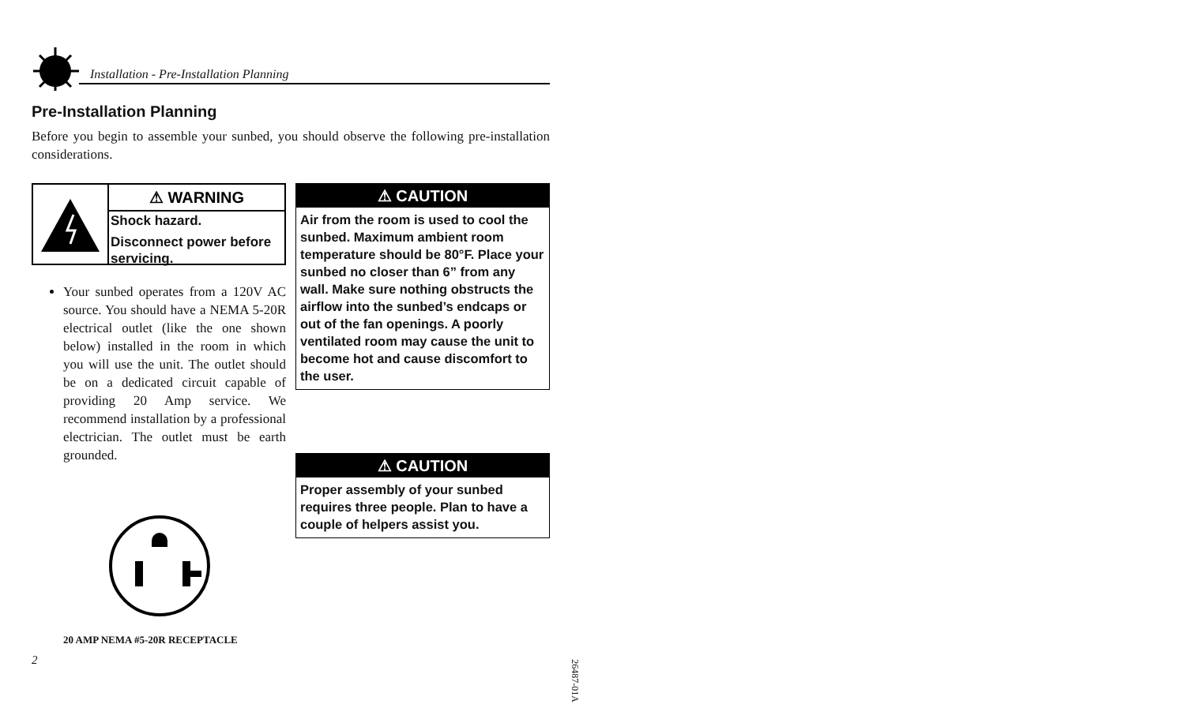Installation - Pre-Installation Planning
Pre-Installation Planning
Before you begin to assemble your sunbed, you should observe the following pre-installation considerations.
⚠ WARNING
Shock hazard.
Disconnect power before servicing.
Your sunbed operates from a 120V AC source. You should have a NEMA 5-20R electrical outlet (like the one shown below) installed in the room in which you will use the unit. The outlet should be on a dedicated circuit capable of providing 20 Amp service. We recommend installation by a professional electrician. The outlet must be earth grounded.
20 AMP NEMA #5-20R RECEPTACLE
⚠ CAUTION
Air from the room is used to cool the sunbed. Maximum ambient room temperature should be 80°F. Place your sunbed no closer than 6” from any wall. Make sure nothing obstructs the airflow into the sunbed’s endcaps or out of the fan openings. A poorly ventilated room may cause the unit to become hot and cause discomfort to the user.
⚠ CAUTION
Proper assembly of your sunbed requires three people. Plan to have a couple of helpers assist you.
2
26487-01A